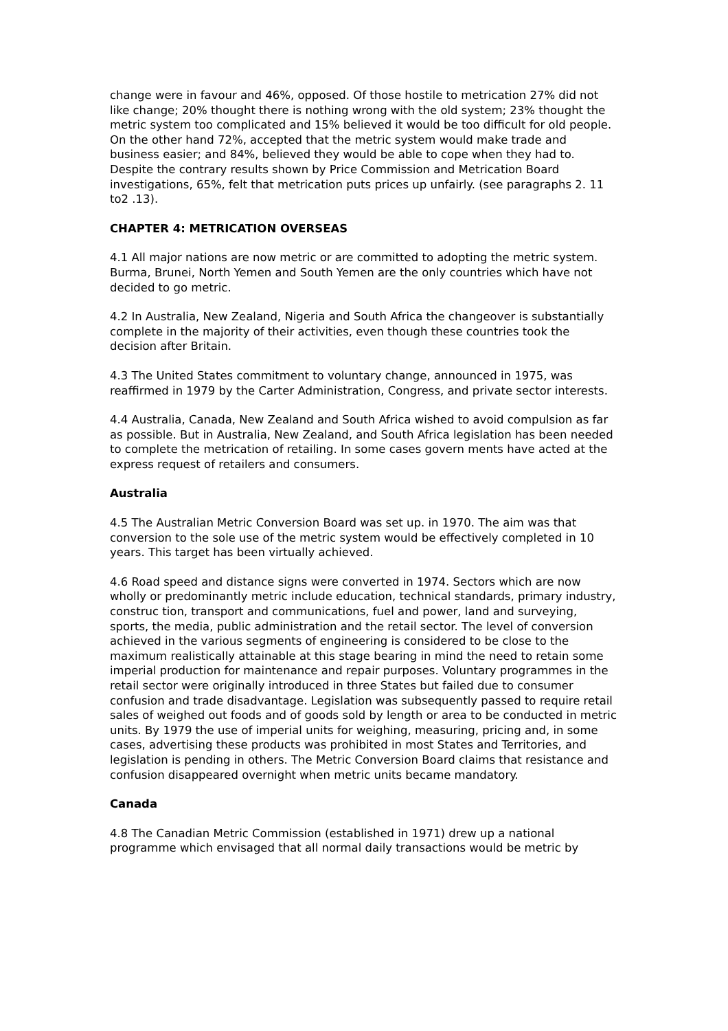change were in favour and 46%, opposed. Of those hostile to metrication 27% did not like change; 20% thought there is nothing wrong with the old system; 23% thought the metric system too complicated and 15% believed it would be too difficult for old people. On the other hand 72%, accepted that the metric system would make trade and business easier; and 84%, believed they would be able to cope when they had to. Despite the contrary results shown by Price Commission and Metrication Board investigations, 65%, felt that metrication puts prices up unfairly. (see paragraphs 2. 11 to2 .13).
CHAPTER 4: METRICATION OVERSEAS
4.1 All major nations are now metric or are committed to adopting the metric system. Burma, Brunei, North Yemen and South Yemen are the only countries which have not decided to go metric.
4.2 In Australia, New Zealand, Nigeria and South Africa the changeover is substantially complete in the majority of their activities, even though these countries took the decision after Britain.
4.3 The United States commitment to voluntary change, announced in 1975, was reaffirmed in 1979 by the Carter Administration, Congress, and private sector interests.
4.4 Australia, Canada, New Zealand and South Africa wished to avoid compulsion as far as possible. But in Australia, New Zealand, and South Africa legislation has been needed to complete the metrication of retailing. In some cases govern ments have acted at the express request of retailers and consumers.
Australia
4.5 The Australian Metric Conversion Board was set up. in 1970. The aim was that conversion to the sole use of the metric system would be effectively completed in 10 years. This target has been virtually achieved.
4.6 Road speed and distance signs were converted in 1974. Sectors which are now wholly or predominantly metric include education, technical standards, primary industry, construc tion, transport and communications, fuel and power, land and surveying, sports, the media, public administration and the retail sector. The level of conversion achieved in the various segments of engineering is considered to be close to the maximum realistically attainable at this stage bearing in mind the need to retain some imperial production for maintenance and repair purposes. Voluntary programmes in the retail sector were originally introduced in three States but failed due to consumer confusion and trade disadvantage. Legislation was subsequently passed to require retail sales of weighed out foods and of goods sold by length or area to be conducted in metric units. By 1979 the use of imperial units for weighing, measuring, pricing and, in some cases, advertising these products was prohibited in most States and Territories, and legislation is pending in others. The Metric Conversion Board claims that resistance and confusion disappeared overnight when metric units became mandatory.
Canada
4.8 The Canadian Metric Commission (established in 1971) drew up a national programme which envisaged that all normal daily transactions would be metric by